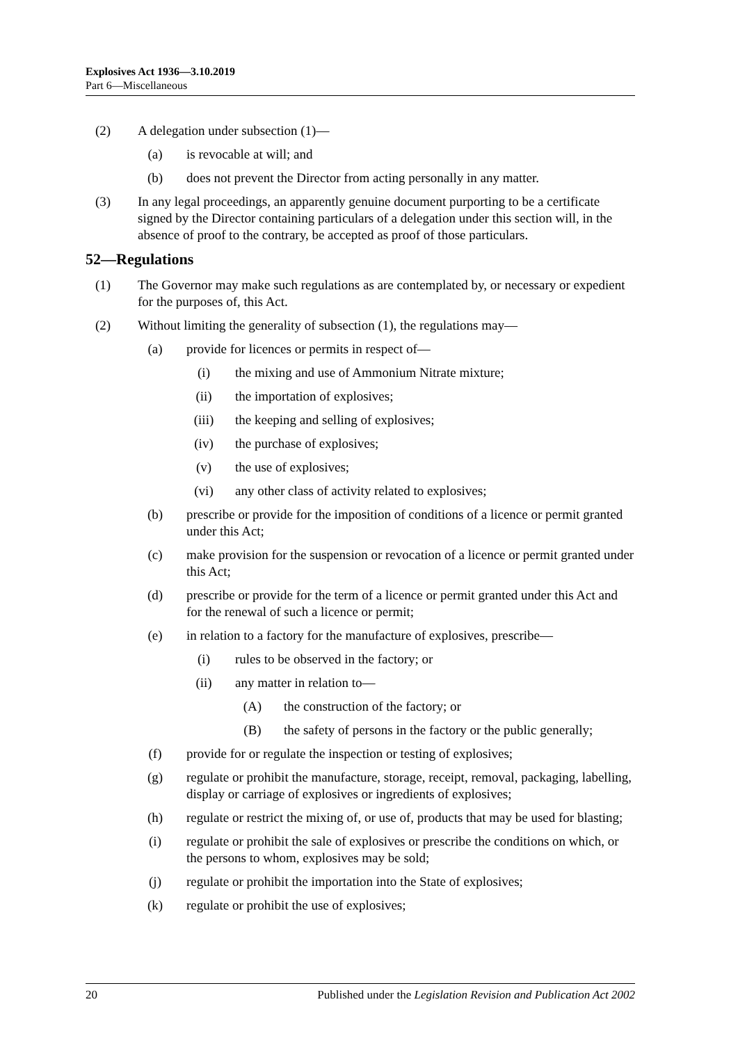Explosives Act 1936—3.10.2019
Part 6—Miscellaneous
(2) A delegation under subsection (1)—
(a) is revocable at will; and
(b) does not prevent the Director from acting personally in any matter.
(3) In any legal proceedings, an apparently genuine document purporting to be a certificate signed by the Director containing particulars of a delegation under this section will, in the absence of proof to the contrary, be accepted as proof of those particulars.
52—Regulations
(1) The Governor may make such regulations as are contemplated by, or necessary or expedient for the purposes of, this Act.
(2) Without limiting the generality of subsection (1), the regulations may—
(a) provide for licences or permits in respect of—
(i) the mixing and use of Ammonium Nitrate mixture;
(ii) the importation of explosives;
(iii) the keeping and selling of explosives;
(iv) the purchase of explosives;
(v) the use of explosives;
(vi) any other class of activity related to explosives;
(b) prescribe or provide for the imposition of conditions of a licence or permit granted under this Act;
(c) make provision for the suspension or revocation of a licence or permit granted under this Act;
(d) prescribe or provide for the term of a licence or permit granted under this Act and for the renewal of such a licence or permit;
(e) in relation to a factory for the manufacture of explosives, prescribe—
(i) rules to be observed in the factory; or
(ii) any matter in relation to—
(A) the construction of the factory; or
(B) the safety of persons in the factory or the public generally;
(f) provide for or regulate the inspection or testing of explosives;
(g) regulate or prohibit the manufacture, storage, receipt, removal, packaging, labelling, display or carriage of explosives or ingredients of explosives;
(h) regulate or restrict the mixing of, or use of, products that may be used for blasting;
(i) regulate or prohibit the sale of explosives or prescribe the conditions on which, or the persons to whom, explosives may be sold;
(j) regulate or prohibit the importation into the State of explosives;
(k) regulate or prohibit the use of explosives;
20 Published under the Legislation Revision and Publication Act 2002